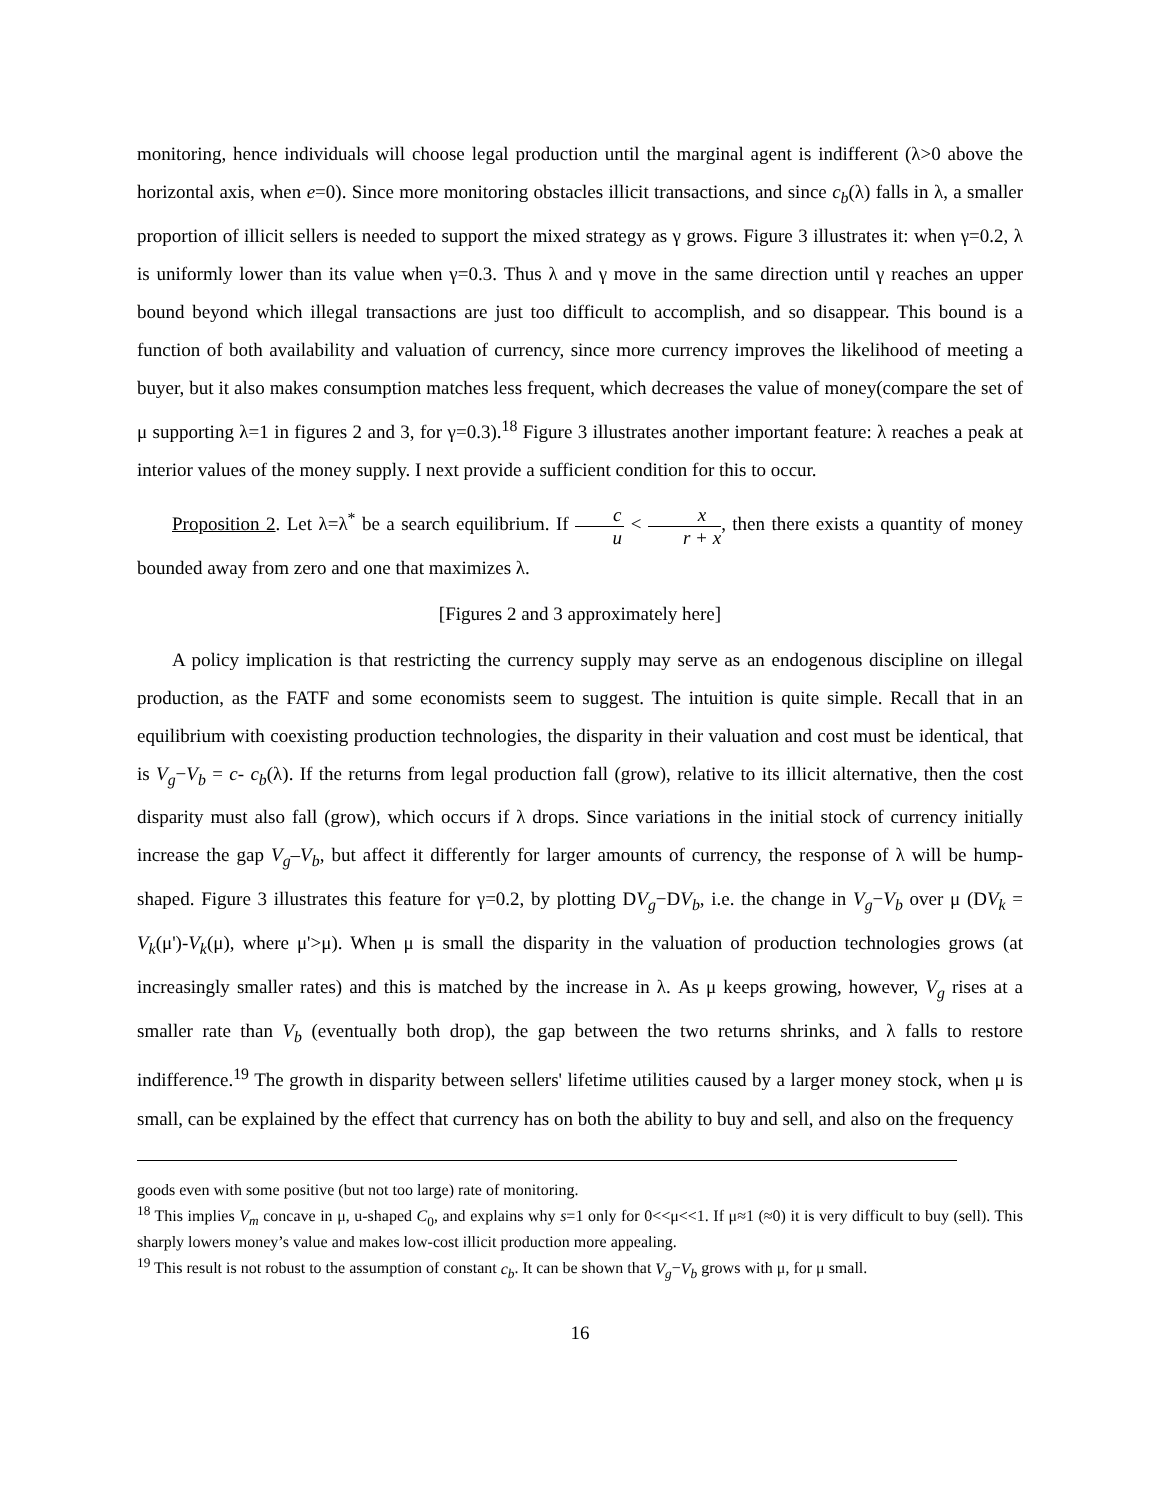monitoring, hence individuals will choose legal production until the marginal agent is indifferent (λ>0 above the horizontal axis, when e=0). Since more monitoring obstacles illicit transactions, and since c<sub>b</sub>(λ) falls in λ, a smaller proportion of illicit sellers is needed to support the mixed strategy as γ grows. Figure 3 illustrates it: when γ=0.2, λ is uniformly lower than its value when γ=0.3. Thus λ and γ move in the same direction until γ reaches an upper bound beyond which illegal transactions are just too difficult to accomplish, and so disappear. This bound is a function of both availability and valuation of currency, since more currency improves the likelihood of meeting a buyer, but it also makes consumption matches less frequent, which decreases the value of money(compare the set of μ supporting λ=1 in figures 2 and 3, for γ=0.3).<sup>18</sup> Figure 3 illustrates another important feature: λ reaches a peak at interior values of the money supply. I next provide a sufficient condition for this to occur.
Proposition 2. Let λ=λ<sup>*</sup> be a search equilibrium. If c u < x r + x, then there exists a quantity of money bounded away from zero and one that maximizes λ.
[Figures 2 and 3 approximately here]
A policy implication is that restricting the currency supply may serve as an endogenous discipline on illegal production, as the FATF and some economists seem to suggest. The intuition is quite simple. Recall that in an equilibrium with coexisting production technologies, the disparity in their valuation and cost must be identical, that is V<sub>g</sub>−V<sub>b</sub> = c- c<sub>b</sub>(λ). If the returns from legal production fall (grow), relative to its illicit alternative, then the cost disparity must also fall (grow), which occurs if λ drops. Since variations in the initial stock of currency initially increase the gap V<sub>g</sub>–V<sub>b</sub>, but affect it differently for larger amounts of currency, the response of λ will be hump-shaped. Figure 3 illustrates this feature for γ=0.2, by plotting DV<sub>g</sub>−DV<sub>b</sub>, i.e. the change in V<sub>g</sub>−V<sub>b</sub> over μ (DV<sub>k</sub> = V<sub>k</sub>(μ')-V<sub>k</sub>(μ), where μ'>μ). When μ is small the disparity in the valuation of production technologies grows (at increasingly smaller rates) and this is matched by the increase in λ. As μ keeps growing, however, V<sub>g</sub> rises at a smaller rate than V<sub>b</sub> (eventually both drop), the gap between the two returns shrinks, and λ falls to restore indifference.<sup>19</sup> The growth in disparity between sellers' lifetime utilities caused by a larger money stock, when μ is small, can be explained by the effect that currency has on both the ability to buy and sell, and also on the frequency
goods even with some positive (but not too large) rate of monitoring.
<sup>18</sup> This implies V<sub>m</sub> concave in μ, u-shaped C<sub>0</sub>, and explains why s=1 only for 0<<μ<<1. If μ≈1 (≈0) it is very difficult to buy (sell). This sharply lowers money’s value and makes low-cost illicit production more appealing.
<sup>19</sup> This result is not robust to the assumption of constant c<sub>b</sub>. It can be shown that V<sub>g</sub>−V<sub>b</sub> grows with μ, for μ small.
16